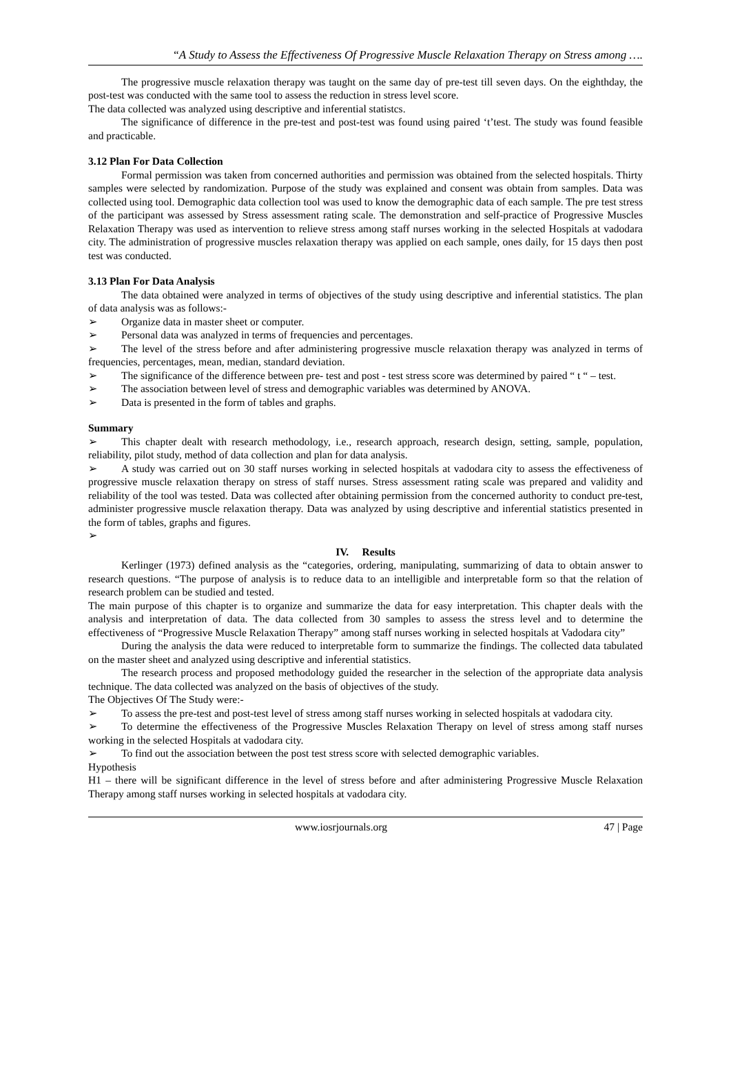“A Study to Assess the Effectiveness Of Progressive Muscle Relaxation Therapy on Stress among ….
The progressive muscle relaxation therapy was taught on the same day of pre-test till seven days. On the eighthday, the post-test was conducted with the same tool to assess the reduction in stress level score.
The data collected was analyzed using descriptive and inferential statistcs.
The significance of difference in the pre-test and post-test was found using paired ‘t’test. The study was found feasible and practicable.
3.12 Plan For Data Collection
Formal permission was taken from concerned authorities and permission was obtained from the selected hospitals. Thirty samples were selected by randomization. Purpose of the study was explained and consent was obtain from samples. Data was collected using tool. Demographic data collection tool was used to know the demographic data of each sample. The pre test stress of the participant was assessed by Stress assessment rating scale. The demonstration and self-practice of Progressive Muscles Relaxation Therapy was used as intervention to relieve stress among staff nurses working in the selected Hospitals at vadodara city. The administration of progressive muscles relaxation therapy was applied on each sample, ones daily, for 15 days then post test was conducted.
3.13 Plan For Data Analysis
The data obtained were analyzed in terms of objectives of the study using descriptive and inferential statistics. The plan of data analysis was as follows:-
➢ Organize data in master sheet or computer.
➢ Personal data was analyzed in terms of frequencies and percentages.
➢ The level of the stress before and after administering progressive muscle relaxation therapy was analyzed in terms of frequencies, percentages, mean, median, standard deviation.
➢ The significance of the difference between pre- test and post - test stress score was determined by paired “ t “ – test.
➢ The association between level of stress and demographic variables was determined by ANOVA.
➢ Data is presented in the form of tables and graphs.
Summary
➢ This chapter dealt with research methodology, i.e., research approach, research design, setting, sample, population, reliability, pilot study, method of data collection and plan for data analysis.
➢ A study was carried out on 30 staff nurses working in selected hospitals at vadodara city to assess the effectiveness of progressive muscle relaxation therapy on stress of staff nurses. Stress assessment rating scale was prepared and validity and reliability of the tool was tested. Data was collected after obtaining permission from the concerned authority to conduct pre-test, administer progressive muscle relaxation therapy. Data was analyzed by using descriptive and inferential statistics presented in the form of tables, graphs and figures.
➢
IV. Results
Kerlinger (1973) defined analysis as the “categories, ordering, manipulating, summarizing of data to obtain answer to research questions. “The purpose of analysis is to reduce data to an intelligible and interpretable form so that the relation of research problem can be studied and tested.
The main purpose of this chapter is to organize and summarize the data for easy interpretation. This chapter deals with the analysis and interpretation of data. The data collected from 30 samples to assess the stress level and to determine the effectiveness of “Progressive Muscle Relaxation Therapy” among staff nurses working in selected hospitals at Vadodara city”
During the analysis the data were reduced to interpretable form to summarize the findings. The collected data tabulated on the master sheet and analyzed using descriptive and inferential statistics.
The research process and proposed methodology guided the researcher in the selection of the appropriate data analysis technique. The data collected was analyzed on the basis of objectives of the study.
The Objectives Of The Study were:-
➢ To assess the pre-test and post-test level of stress among staff nurses working in selected hospitals at vadodara city.
➢ To determine the effectiveness of the Progressive Muscles Relaxation Therapy on level of stress among staff nurses working in the selected Hospitals at vadodara city.
➢ To find out the association between the post test stress score with selected demographic variables.
Hypothesis
H1 – there will be significant difference in the level of stress before and after administering Progressive Muscle Relaxation Therapy among staff nurses working in selected hospitals at vadodara city.
www.iosrjournals.org 47 | Page